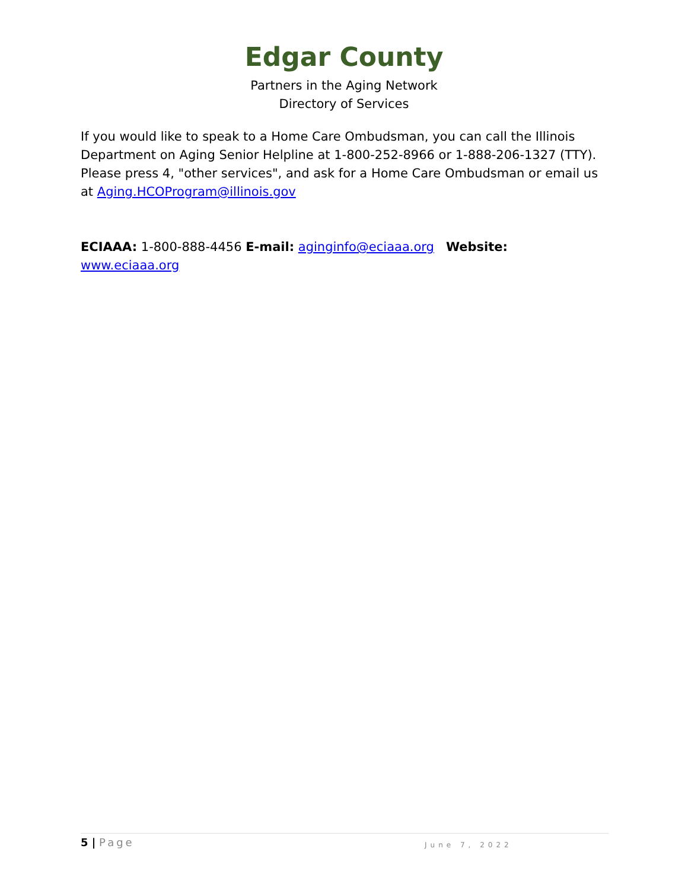Edgar County
Partners in the Aging Network
Directory of Services
If you would like to speak to a Home Care Ombudsman, you can call the Illinois Department on Aging Senior Helpline at 1-800-252-8966 or 1-888-206-1327 (TTY). Please press 4, "other services", and ask for a Home Care Ombudsman or email us at Aging.HCOProgram@illinois.gov
ECIAAA: 1-800-888-4456 E-mail: aginginfo@eciaaa.org Website: www.eciaaa.org
5 | Page
June 7, 2022